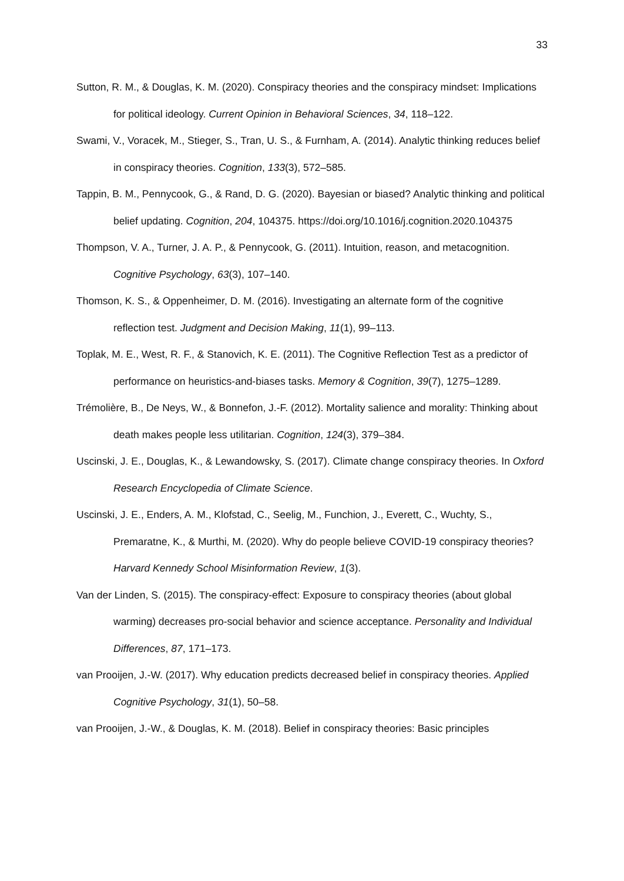33
Sutton, R. M., & Douglas, K. M. (2020). Conspiracy theories and the conspiracy mindset: Implications for political ideology. Current Opinion in Behavioral Sciences, 34, 118–122.
Swami, V., Voracek, M., Stieger, S., Tran, U. S., & Furnham, A. (2014). Analytic thinking reduces belief in conspiracy theories. Cognition, 133(3), 572–585.
Tappin, B. M., Pennycook, G., & Rand, D. G. (2020). Bayesian or biased? Analytic thinking and political belief updating. Cognition, 204, 104375. https://doi.org/10.1016/j.cognition.2020.104375
Thompson, V. A., Turner, J. A. P., & Pennycook, G. (2011). Intuition, reason, and metacognition. Cognitive Psychology, 63(3), 107–140.
Thomson, K. S., & Oppenheimer, D. M. (2016). Investigating an alternate form of the cognitive reflection test. Judgment and Decision Making, 11(1), 99–113.
Toplak, M. E., West, R. F., & Stanovich, K. E. (2011). The Cognitive Reflection Test as a predictor of performance on heuristics-and-biases tasks. Memory & Cognition, 39(7), 1275–1289.
Trémolière, B., De Neys, W., & Bonnefon, J.-F. (2012). Mortality salience and morality: Thinking about death makes people less utilitarian. Cognition, 124(3), 379–384.
Uscinski, J. E., Douglas, K., & Lewandowsky, S. (2017). Climate change conspiracy theories. In Oxford Research Encyclopedia of Climate Science.
Uscinski, J. E., Enders, A. M., Klofstad, C., Seelig, M., Funchion, J., Everett, C., Wuchty, S., Premaratne, K., & Murthi, M. (2020). Why do people believe COVID-19 conspiracy theories? Harvard Kennedy School Misinformation Review, 1(3).
Van der Linden, S. (2015). The conspiracy-effect: Exposure to conspiracy theories (about global warming) decreases pro-social behavior and science acceptance. Personality and Individual Differences, 87, 171–173.
van Prooijen, J.-W. (2017). Why education predicts decreased belief in conspiracy theories. Applied Cognitive Psychology, 31(1), 50–58.
van Prooijen, J.-W., & Douglas, K. M. (2018). Belief in conspiracy theories: Basic principles